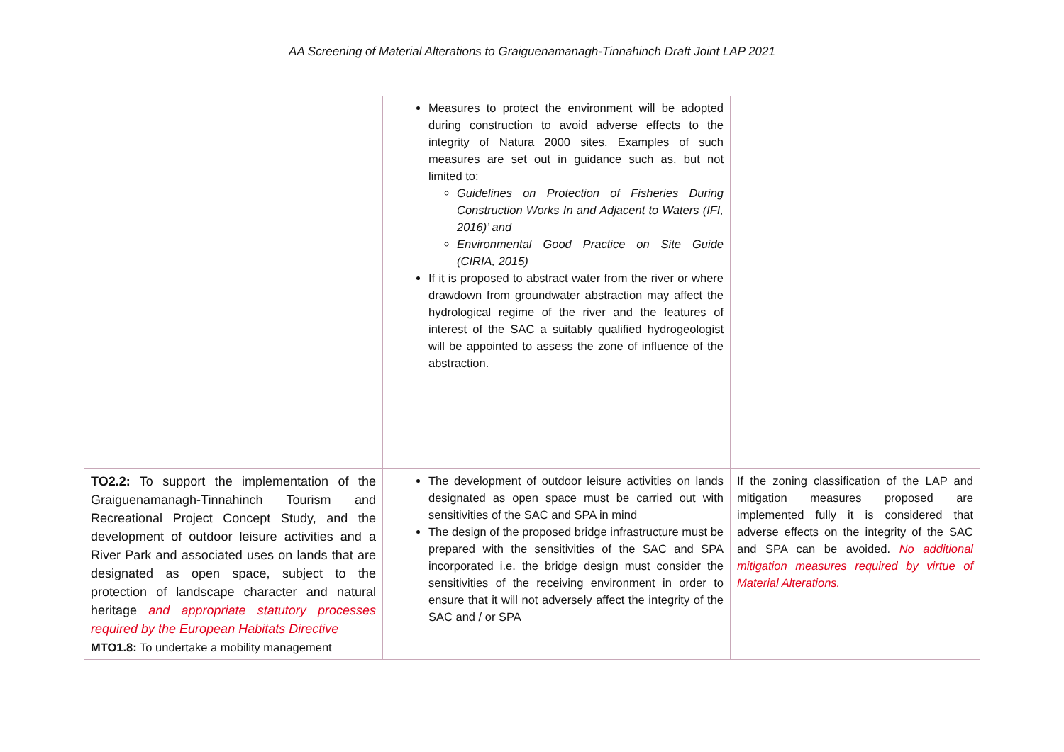AA Screening of Material Alterations to Graiguenamanagh-Tinnahinch Draft Joint LAP 2021
| | Measures to protect the environment will be adopted during construction to avoid adverse effects to the integrity of Natura 2000 sites. Examples of such measures are set out in guidance such as, but not limited to: Guidelines on Protection of Fisheries During Construction Works In and Adjacent to Waters (IFI, 2016)’ and Environmental Good Practice on Site Guide (CIRIA, 2015) If it is proposed to abstract water from the river or where drawdown from groundwater abstraction may affect the hydrological regime of the river and the features of interest of the SAC a suitably qualified hydrogeologist will be appointed to assess the zone of influence of the abstraction. | |
| TO2.2: To support the implementation of the Graiguenamanagh-Tinnahinch Tourism and Recreational Project Concept Study, and the development of outdoor leisure activities and a River Park and associated uses on lands that are designated as open space, subject to the protection of landscape character and natural heritage and appropriate statutory processes required by the European Habitats Directive MTO1.8: To undertake a mobility management | The development of outdoor leisure activities on lands designated as open space must be carried out with sensitivities of the SAC and SPA in mind The design of the proposed bridge infrastructure must be prepared with the sensitivities of the SAC and SPA incorporated i.e. the bridge design must consider the sensitivities of the receiving environment in order to ensure that it will not adversely affect the integrity of the SAC and / or SPA | If the zoning classification of the LAP and mitigation measures proposed are implemented fully it is considered that adverse effects on the integrity of the SAC and SPA can be avoided. No additional mitigation measures required by virtue of Material Alterations. |